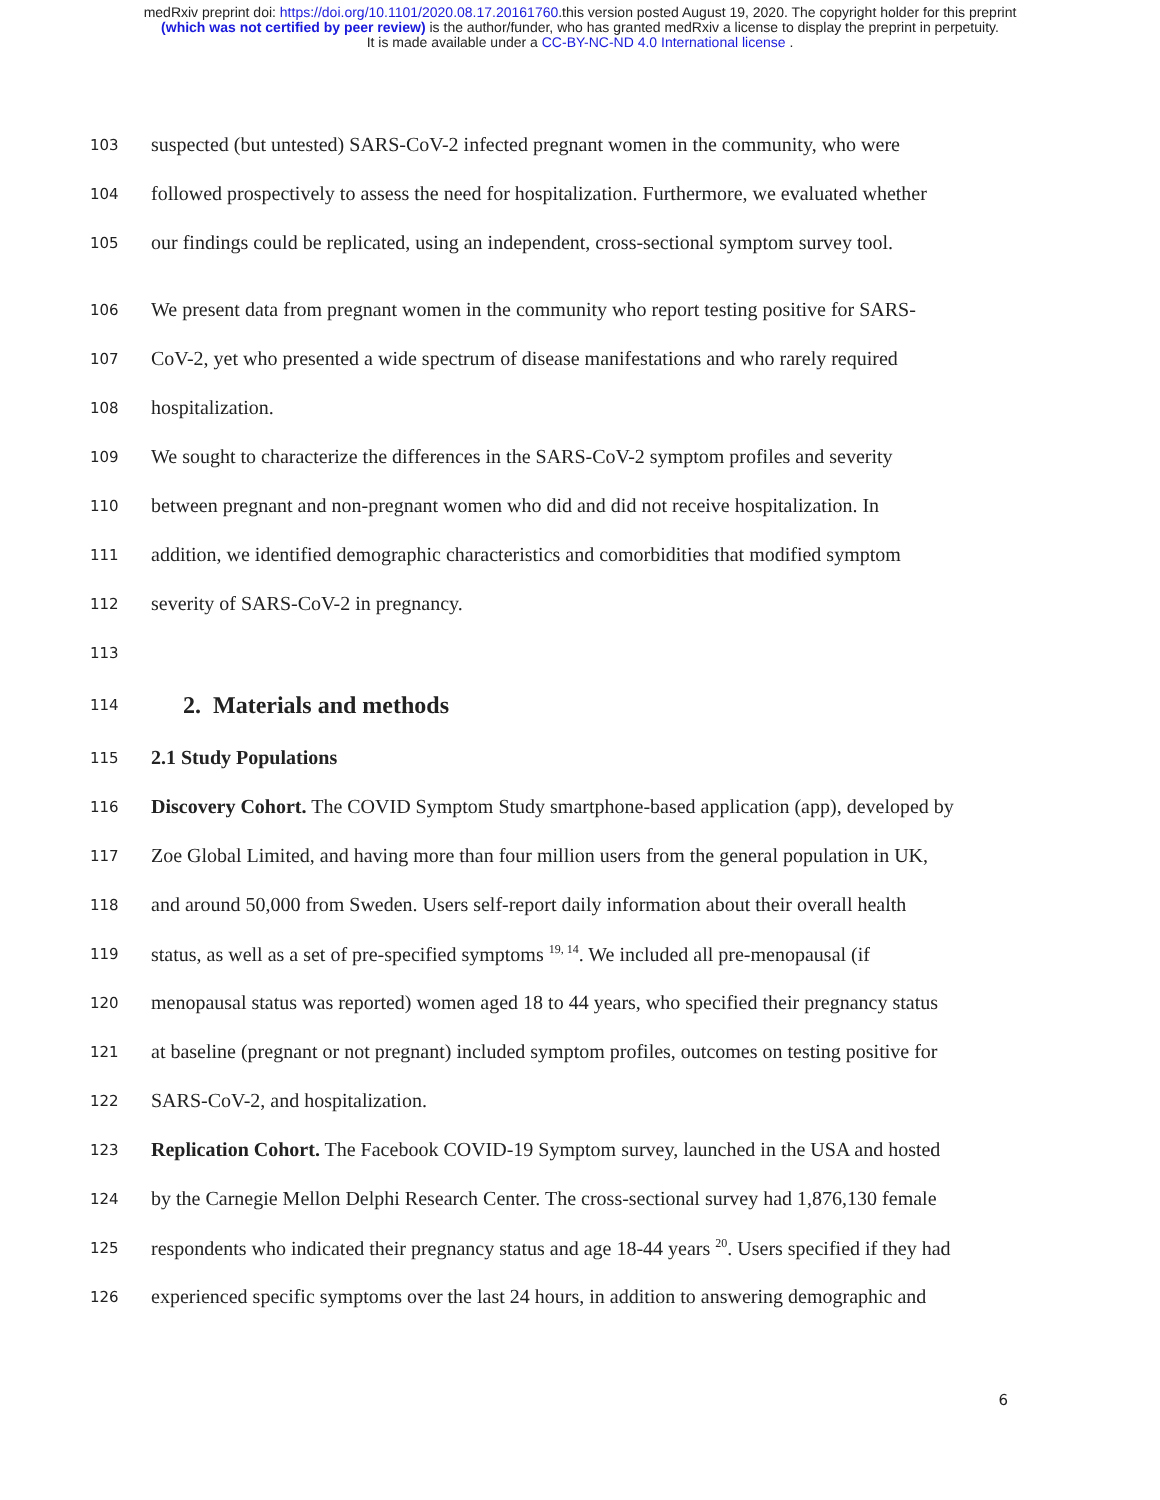medRxiv preprint doi: https://doi.org/10.1101/2020.08.17.20161760.this version posted August 19, 2020. The copyright holder for this preprint
(which was not certified by peer review) is the author/funder, who has granted medRxiv a license to display the preprint in perpetuity.
It is made available under a CC-BY-NC-ND 4.0 International license .
103 suspected (but untested) SARS-CoV-2 infected pregnant women in the community, who were
104 followed prospectively to assess the need for hospitalization. Furthermore, we evaluated whether
105 our findings could be replicated, using an independent, cross-sectional symptom survey tool.
106 We present data from pregnant women in the community who report testing positive for SARS-
107 CoV-2, yet who presented a wide spectrum of disease manifestations and who rarely required
108 hospitalization.
109 We sought to characterize the differences in the SARS-CoV-2 symptom profiles and severity
110 between pregnant and non-pregnant women who did and did not receive hospitalization. In
111 addition, we identified demographic characteristics and comorbidities that modified symptom
112 severity of SARS-CoV-2 in pregnancy.
113
114
2. Materials and methods
115 2.1 Study Populations
116 Discovery Cohort. The COVID Symptom Study smartphone-based application (app), developed by
117 Zoe Global Limited, and having more than four million users from the general population in UK,
118 and around 50,000 from Sweden. Users self-report daily information about their overall health
119 status, as well as a set of pre-specified symptoms <sup>19, 14</sup>. We included all pre-menopausal (if
120 menopausal status was reported) women aged 18 to 44 years, who specified their pregnancy status
121 at baseline (pregnant or not pregnant) included symptom profiles, outcomes on testing positive for
122 SARS-CoV-2, and hospitalization.
123 Replication Cohort. The Facebook COVID-19 Symptom survey, launched in the USA and hosted
124 by the Carnegie Mellon Delphi Research Center. The cross-sectional survey had 1,876,130 female
125 respondents who indicated their pregnancy status and age 18-44 years <sup>20</sup>. Users specified if they had
126 experienced specific symptoms over the last 24 hours, in addition to answering demographic and
6